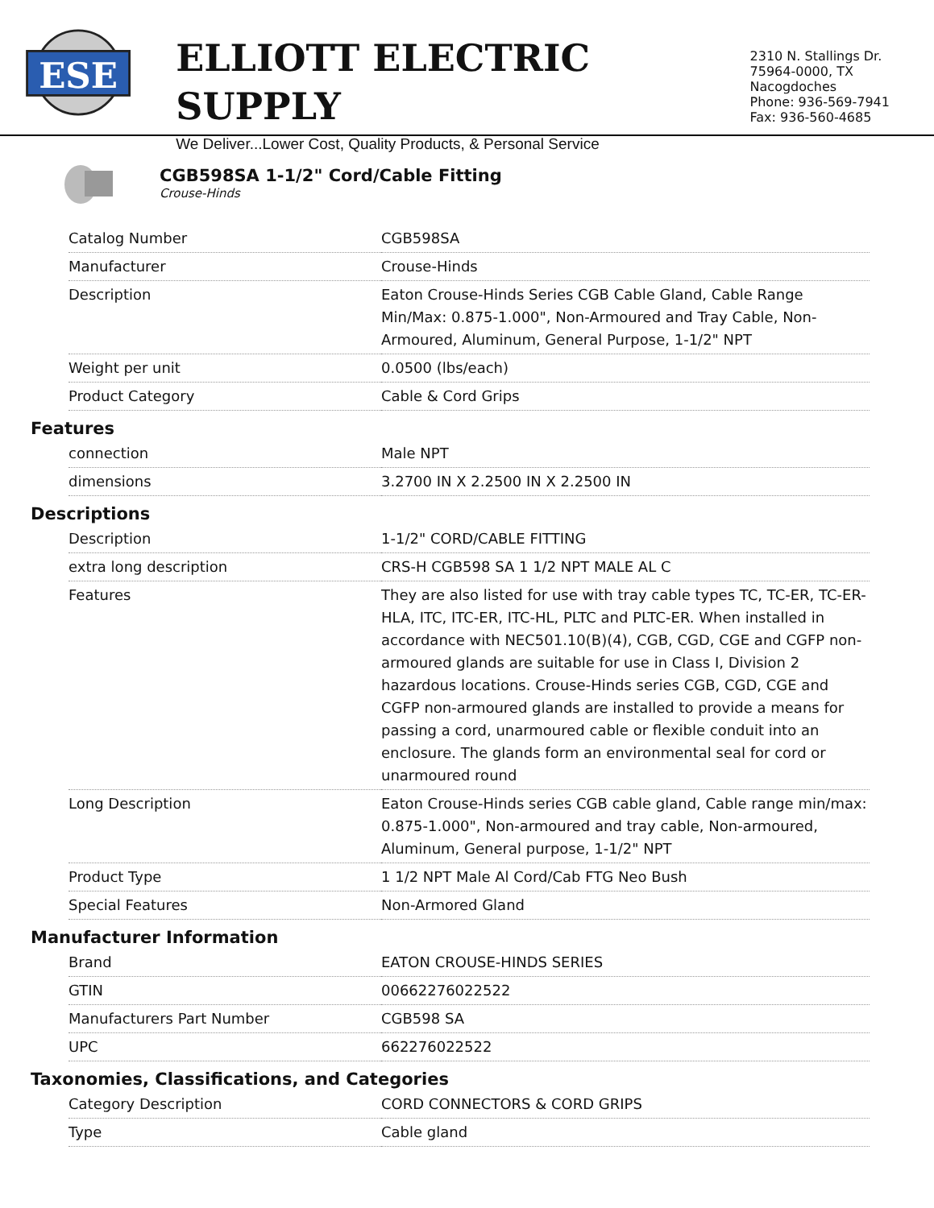ESE
ELLIOTT ELECTRIC SUPPLY
We Deliver...Lower Cost, Quality Products, & Personal Service
2310 N. Stallings Dr.
75964-0000, TX Nacogdoches
Phone: 936-569-7941
Fax: 936-560-4685
CGB598SA 1-1/2" Cord/Cable Fitting
Crouse-Hinds
| Catalog Number | CGB598SA |
| Manufacturer | Crouse-Hinds |
| Description | Eaton Crouse-Hinds Series CGB Cable Gland, Cable Range Min/Max: 0.875-1.000", Non-Armoured and Tray Cable, Non-Armoured, Aluminum, General Purpose, 1-1/2" NPT |
| Weight per unit | 0.0500 (lbs/each) |
| Product Category | Cable & Cord Grips |
Features
| connection | Male NPT |
| dimensions | 3.2700 IN X 2.2500 IN X 2.2500 IN |
Descriptions
| Description | 1-1/2" CORD/CABLE FITTING |
| extra long description | CRS-H CGB598 SA 1 1/2 NPT MALE AL C |
| Features | They are also listed for use with tray cable types TC, TC-ER, TC-ER-HLA, ITC, ITC-ER, ITC-HL, PLTC and PLTC-ER. When installed in accordance with NEC501.10(B)(4), CGB, CGD, CGE and CGFP non-armoured glands are suitable for use in Class I, Division 2 hazardous locations. Crouse-Hinds series CGB, CGD, CGE and CGFP non-armoured glands are installed to provide a means for passing a cord, unarmoured cable or flexible conduit into an enclosure. The glands form an environmental seal for cord or unarmoured round |
| Long Description | Eaton Crouse-Hinds series CGB cable gland, Cable range min/max: 0.875-1.000", Non-armoured and tray cable, Non-armoured, Aluminum, General purpose, 1-1/2" NPT |
| Product Type | 1 1/2 NPT Male Al Cord/Cab FTG Neo Bush |
| Special Features | Non-Armored Gland |
Manufacturer Information
| Brand | EATON CROUSE-HINDS SERIES |
| GTIN | 00662276022522 |
| Manufacturers Part Number | CGB598 SA |
| UPC | 662276022522 |
Taxonomies, Classifications, and Categories
| Category Description | CORD CONNECTORS & CORD GRIPS |
| Type | Cable gland |